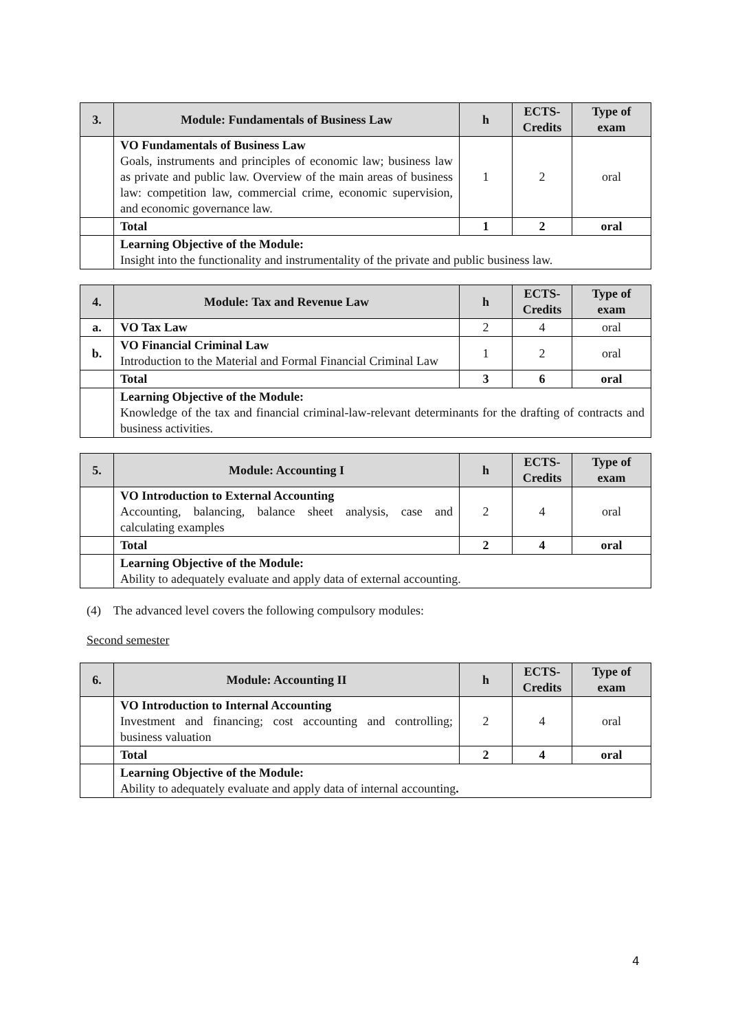| 3. | Module: Fundamentals of Business Law | h | ECTS-Credits | Type of exam |
| --- | --- | --- | --- | --- |
| | VO Fundamentals of Business Law Goals, instruments and principles of economic law; business law as private and public law. Overview of the main areas of business law: competition law, commercial crime, economic supervision, and economic governance law. | 1 | 2 | oral |
| | Total | 1 | 2 | oral |
| | Learning Objective of the Module: Insight into the functionality and instrumentality of the private and public business law. | | | |
| 4. | Module: Tax and Revenue Law | h | ECTS-Credits | Type of exam |
| --- | --- | --- | --- | --- |
| a. | VO Tax Law | 2 | 4 | oral |
| b. | VO Financial Criminal Law Introduction to the Material and Formal Financial Criminal Law | 1 | 2 | oral |
| | Total | 3 | 6 | oral |
| | Learning Objective of the Module: Knowledge of the tax and financial criminal-law-relevant determinants for the drafting of contracts and business activities. | | | |
| 5. | Module: Accounting I | h | ECTS-Credits | Type of exam |
| --- | --- | --- | --- | --- |
| | VO Introduction to External Accounting Accounting, balancing, balance sheet analysis, case and calculating examples | 2 | 4 | oral |
| | Total | 2 | 4 | oral |
| | Learning Objective of the Module: Ability to adequately evaluate and apply data of external accounting. | | | |
(4) The advanced level covers the following compulsory modules:
Second semester
| 6. | Module: Accounting II | h | ECTS-Credits | Type of exam |
| --- | --- | --- | --- | --- |
| | VO Introduction to Internal Accounting Investment and financing; cost accounting and controlling; business valuation | 2 | 4 | oral |
| | Total | 2 | 4 | oral |
| | Learning Objective of the Module: Ability to adequately evaluate and apply data of internal accounting . | | | |
4